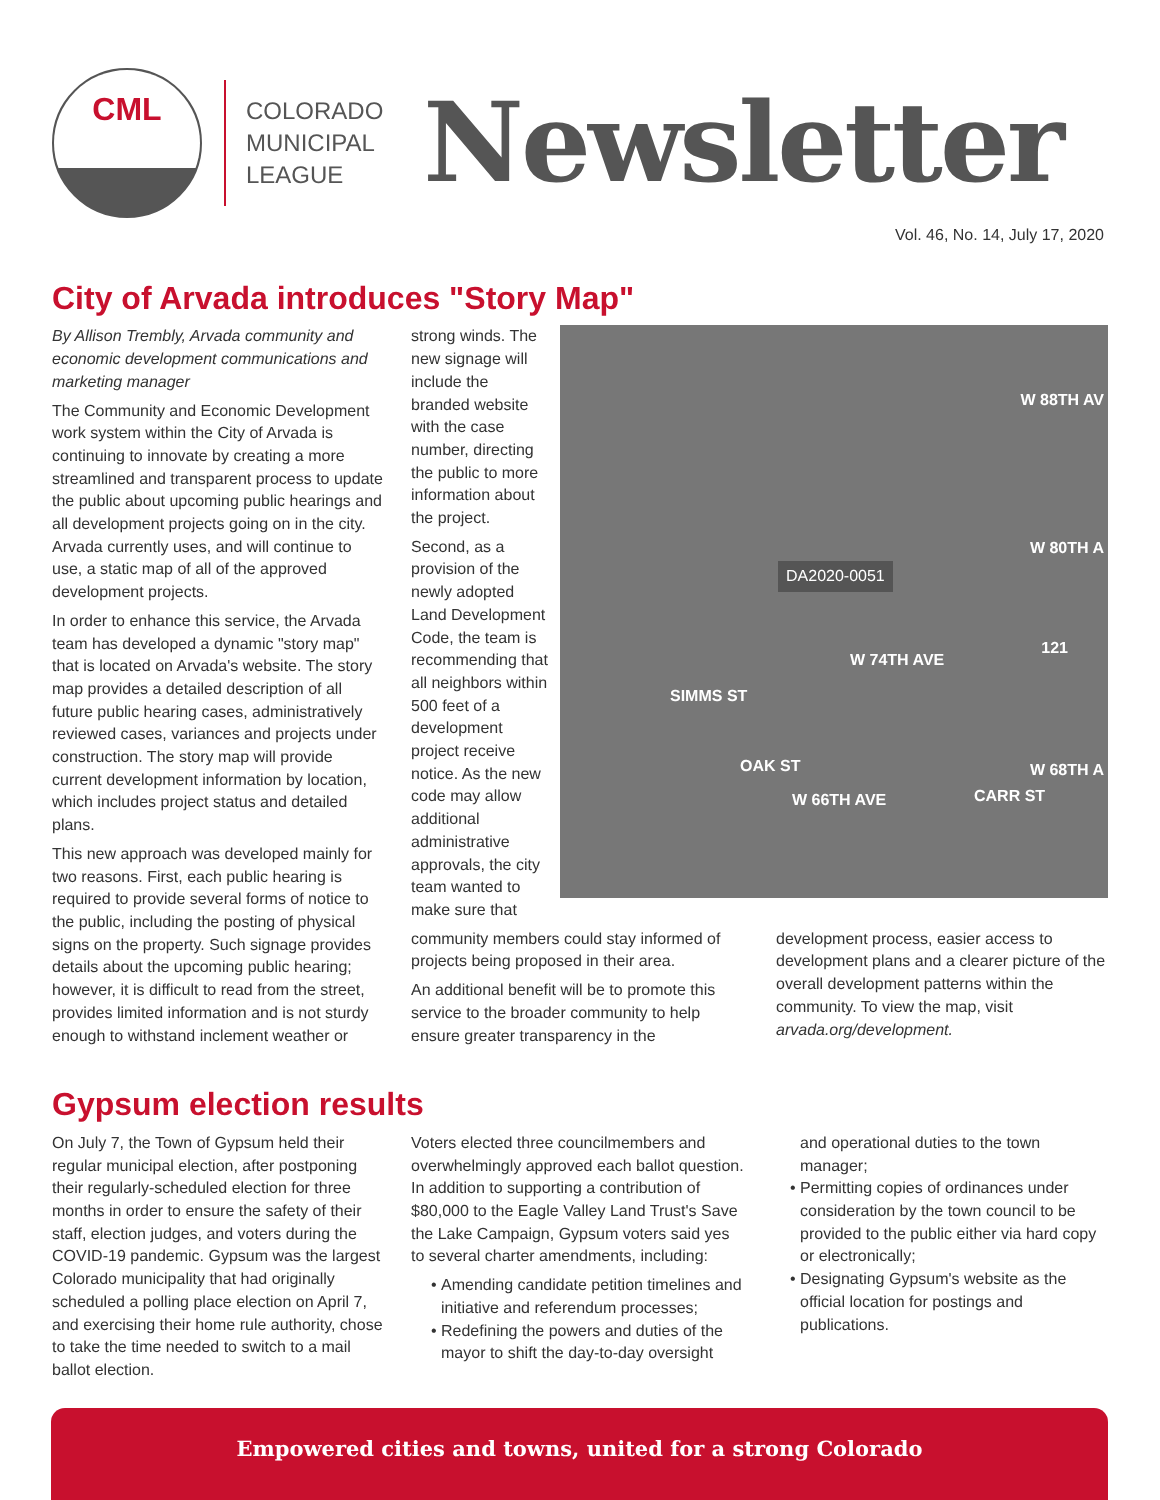CML
COLORADO
MUNICIPAL
LEAGUE
Newsletter
Vol. 46, No. 14, July 17, 2020
City of Arvada introduces "Story Map"
By Allison Trembly, Arvada community and economic development communications and marketing manager
The Community and Economic Development work system within the City of Arvada is continuing to innovate by creating a more streamlined and transparent process to update the public about upcoming public hearings and all development projects going on in the city. Arvada currently uses, and will continue to use, a static map of all of the approved development projects.
In order to enhance this service, the Arvada team has developed a dynamic "story map" that is located on Arvada's website. The story map provides a detailed description of all future public hearing cases, administratively reviewed cases, variances and projects under construction. The story map will provide current development information by location, which includes project status and detailed plans.
This new approach was developed mainly for two reasons. First, each public hearing is required to provide several forms of notice to the public, including the posting of physical signs on the property. Such signage provides details about the upcoming public hearing; however, it is difficult to read from the street, provides limited information and is not sturdy enough to withstand inclement weather or
strong winds. The new signage will include the branded website with the case number, directing the public to more information about the project.
Second, as a provision of the newly adopted Land Development Code, the team is recommending that all neighbors within 500 feet of a development project receive notice. As the new code may allow additional administrative approvals, the city team wanted to make sure that
W 88TH AV
W 80TH A
DA2020-0051
W 74TH AVE
W 66TH AVE
W 68TH A
SIMMS ST
OAK ST
CARR ST
121
community members could stay informed of projects being proposed in their area.
An additional benefit will be to promote this service to the broader community to help ensure greater transparency in the
development process, easier access to development plans and a clearer picture of the overall development patterns within the community. To view the map, visit arvada.org/development.
Gypsum election results
On July 7, the Town of Gypsum held their regular municipal election, after postponing their regularly-scheduled election for three months in order to ensure the safety of their staff, election judges, and voters during the COVID-19 pandemic. Gypsum was the largest Colorado municipality that had originally scheduled a polling place election on April 7, and exercising their home rule authority, chose to take the time needed to switch to a mail ballot election.
Voters elected three councilmembers and overwhelmingly approved each ballot question. In addition to supporting a contribution of $80,000 to the Eagle Valley Land Trust's Save the Lake Campaign, Gypsum voters said yes to several charter amendments, including:
Amending candidate petition timelines and initiative and referendum processes;
Redefining the powers and duties of the mayor to shift the day-to-day oversight
and operational duties to the town manager;
Permitting copies of ordinances under consideration by the town council to be provided to the public either via hard copy or electronically;
Designating Gypsum's website as the official location for postings and publications.
Empowered cities and towns, united for a strong Colorado